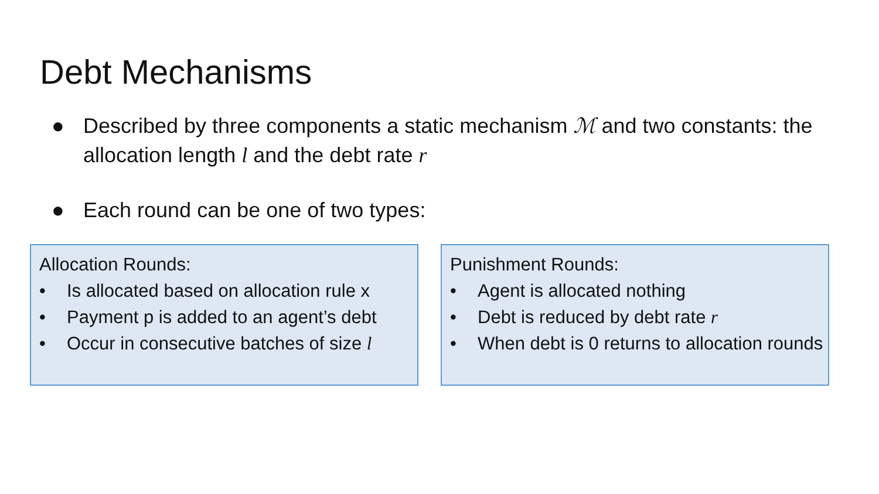Debt Mechanisms
● Described by three components a static mechanism ℳ and two constants: the allocation length l and the debt rate r
● Each round can be one of two types:
Allocation Rounds:
• Is allocated based on allocation rule x
• Payment p is added to an agent’s debt
• Occur in consecutive batches of size l
Punishment Rounds:
• Agent is allocated nothing
• Debt is reduced by debt rate r
• When debt is 0 returns to allocation rounds